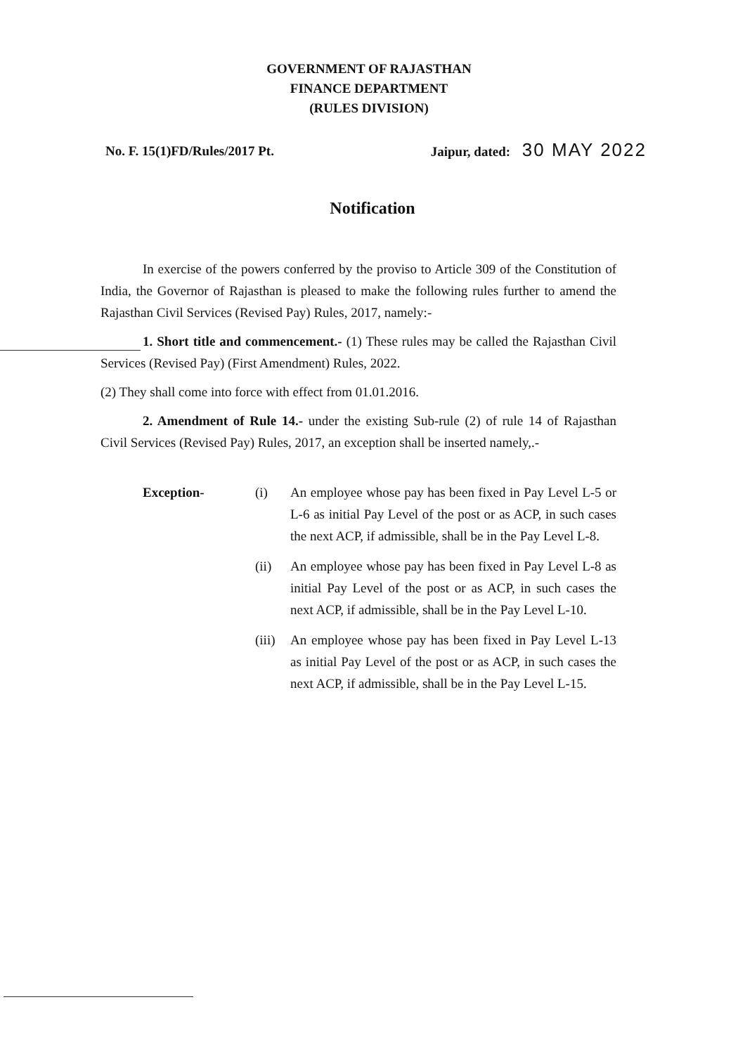GOVERNMENT OF RAJASTHAN
FINANCE DEPARTMENT
(RULES DIVISION)
No. F. 15(1)FD/Rules/2017 Pt. Jaipur, dated: 30 MAY 2022
Notification
In exercise of the powers conferred by the proviso to Article 309 of the Constitution of India, the Governor of Rajasthan is pleased to make the following rules further to amend the Rajasthan Civil Services (Revised Pay) Rules, 2017, namely:-
1. Short title and commencement.- (1) These rules may be called the Rajasthan Civil Services (Revised Pay) (First Amendment) Rules, 2022.
(2) They shall come into force with effect from 01.01.2016.
2. Amendment of Rule 14.- under the existing Sub-rule (2) of rule 14 of Rajasthan Civil Services (Revised Pay) Rules, 2017, an exception shall be inserted namely,.-
Exception- (i) An employee whose pay has been fixed in Pay Level L-5 or L-6 as initial Pay Level of the post or as ACP, in such cases the next ACP, if admissible, shall be in the Pay Level L-8.
(ii) An employee whose pay has been fixed in Pay Level L-8 as initial Pay Level of the post or as ACP, in such cases the next ACP, if admissible, shall be in the Pay Level L-10.
(iii) An employee whose pay has been fixed in Pay Level L-13 as initial Pay Level of the post or as ACP, in such cases the next ACP, if admissible, shall be in the Pay Level L-15.